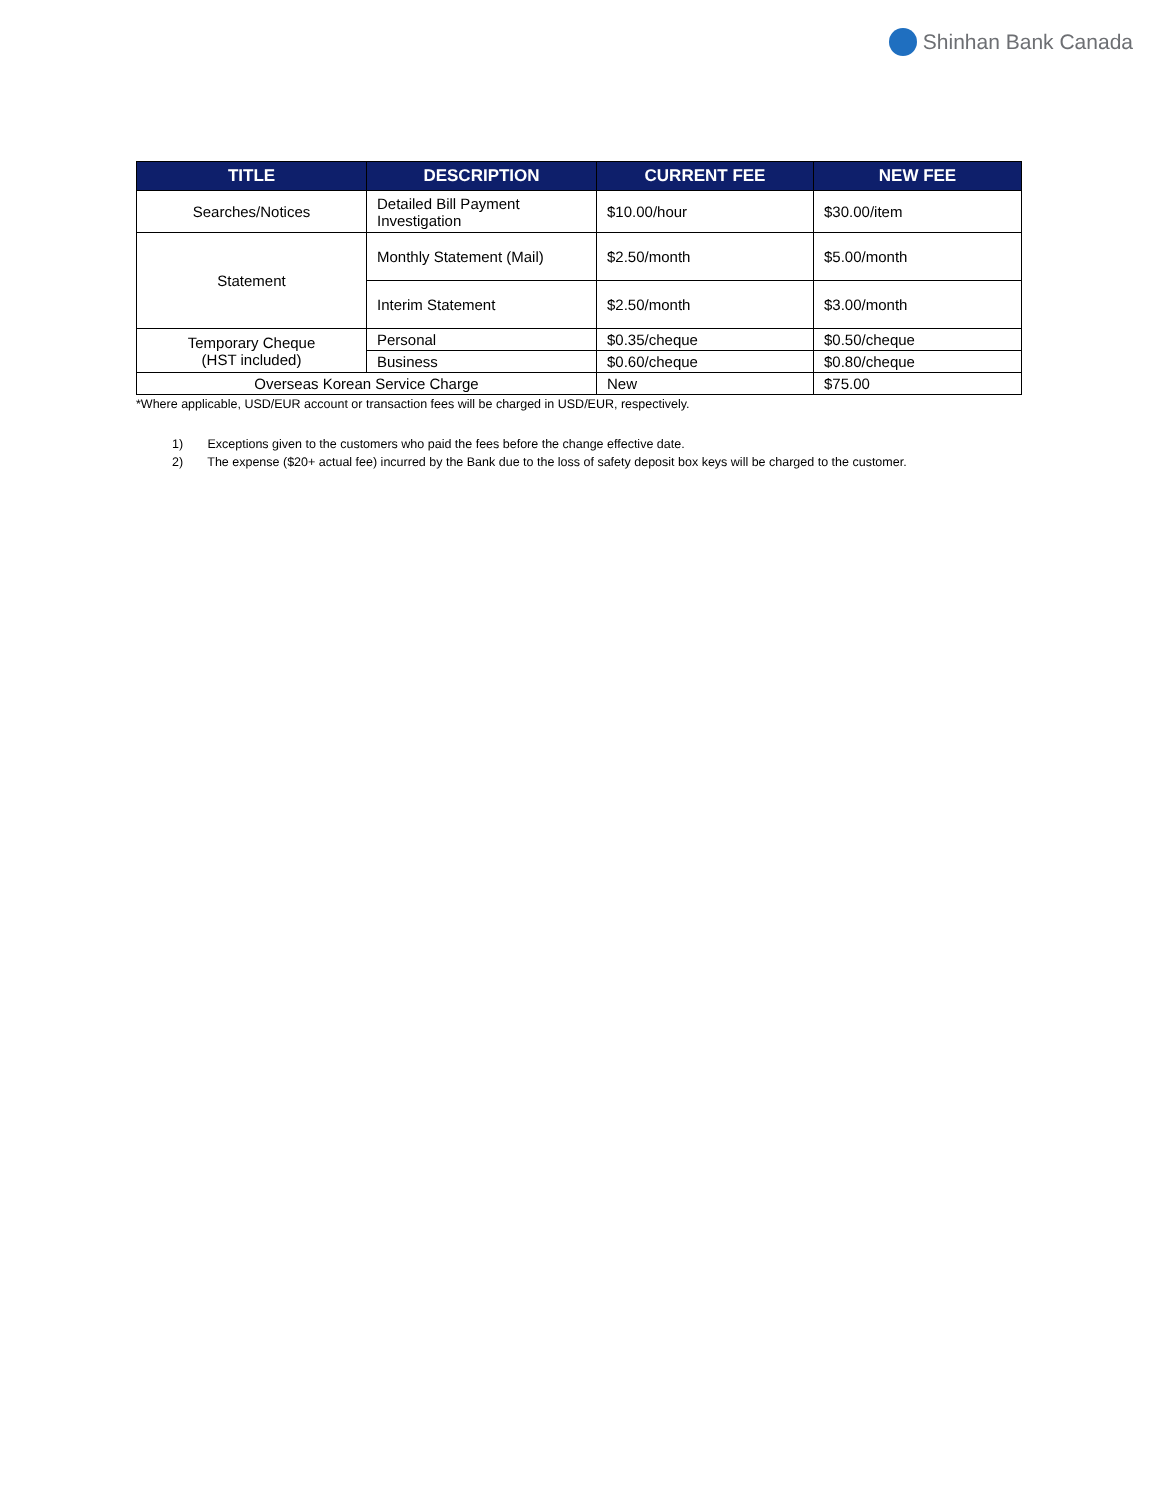Shinhan Bank Canada
| TITLE | DESCRIPTION | CURRENT FEE | NEW FEE |
| --- | --- | --- | --- |
| Searches/Notices | Detailed Bill Payment Investigation | $10.00/hour | $30.00/item |
| Statement | Monthly Statement (Mail) | $2.50/month | $5.00/month |
| | Interim Statement | $2.50/month | $3.00/month |
| Temporary Cheque (HST included) | Personal | $0.35/cheque | $0.50/cheque |
| | Business | $0.60/cheque | $0.80/cheque |
| Overseas Korean Service Charge | | New | $75.00 |
*Where applicable, USD/EUR account or transaction fees will be charged in USD/EUR, respectively.
1) Exceptions given to the customers who paid the fees before the change effective date.
2) The expense ($20+ actual fee) incurred by the Bank due to the loss of safety deposit box keys will be charged to the customer.